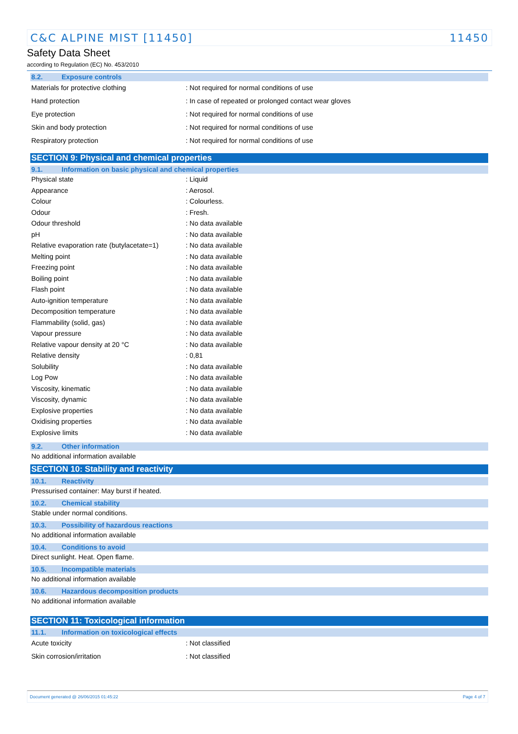C&C ALPINE MIST [11450] 11450
Safety Data Sheet
according to Regulation (EC) No. 453/2010
8.2. Exposure controls
| Materials for protective clothing | : Not required for normal conditions of use |
| Hand protection | : In case of repeated or prolonged contact wear gloves |
| Eye protection | : Not required for normal conditions of use |
| Skin and body protection | : Not required for normal conditions of use |
| Respiratory protection | : Not required for normal conditions of use |
SECTION 9: Physical and chemical properties
9.1. Information on basic physical and chemical properties
| Physical state | : Liquid |
| Appearance | : Aerosol. |
| Colour | : Colourless. |
| Odour | : Fresh. |
| Odour threshold | : No data available |
| pH | : No data available |
| Relative evaporation rate (butylacetate=1) | : No data available |
| Melting point | : No data available |
| Freezing point | : No data available |
| Boiling point | : No data available |
| Flash point | : No data available |
| Auto-ignition temperature | : No data available |
| Decomposition temperature | : No data available |
| Flammability (solid, gas) | : No data available |
| Vapour pressure | : No data available |
| Relative vapour density at 20 °C | : No data available |
| Relative density | : 0,81 |
| Solubility | : No data available |
| Log Pow | : No data available |
| Viscosity, kinematic | : No data available |
| Viscosity, dynamic | : No data available |
| Explosive properties | : No data available |
| Oxidising properties | : No data available |
| Explosive limits | : No data available |
9.2. Other information
No additional information available
SECTION 10: Stability and reactivity
10.1. Reactivity
Pressurised container: May burst if heated.
10.2. Chemical stability
Stable under normal conditions.
10.3. Possibility of hazardous reactions
No additional information available
10.4. Conditions to avoid
Direct sunlight. Heat. Open flame.
10.5. Incompatible materials
No additional information available
10.6. Hazardous decomposition products
No additional information available
SECTION 11: Toxicological information
11.1. Information on toxicological effects
| Acute toxicity | : Not classified |
| Skin corrosion/irritation | : Not classified |
Document generated @ 26/06/2015 01:45:22 Page 4 of 7